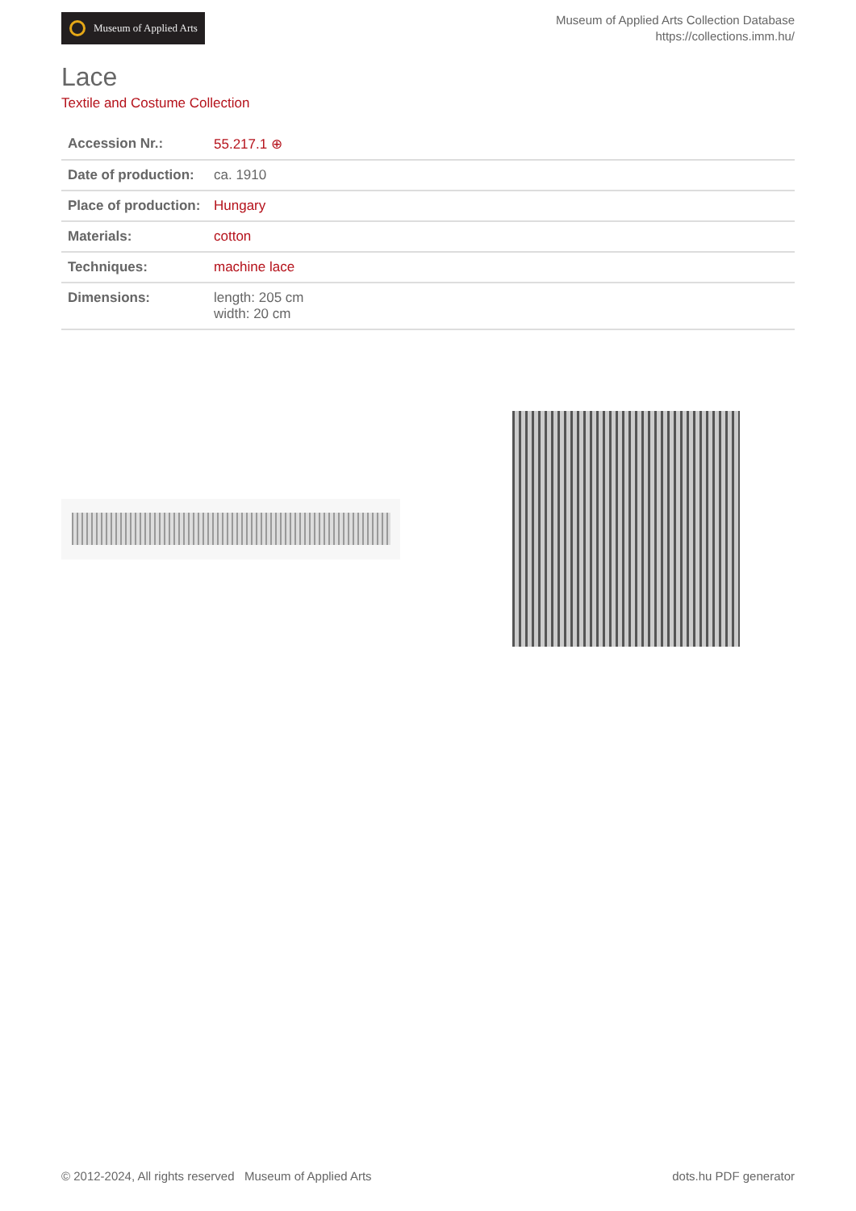Museum of Applied Arts
Museum of Applied Arts Collection Database
https://collections.imm.hu/
Lace
Textile and Costume Collection
| Accession Nr.: | 55.217.1 ⊕ |
| Date of production: | ca. 1910 |
| Place of production: | Hungary |
| Materials: | cotton |
| Techniques: | machine lace |
| Dimensions: | length: 205 cm width: 20 cm |
© 2012-2024, All rights reserved Museum of Applied Arts dots.hu PDF generator